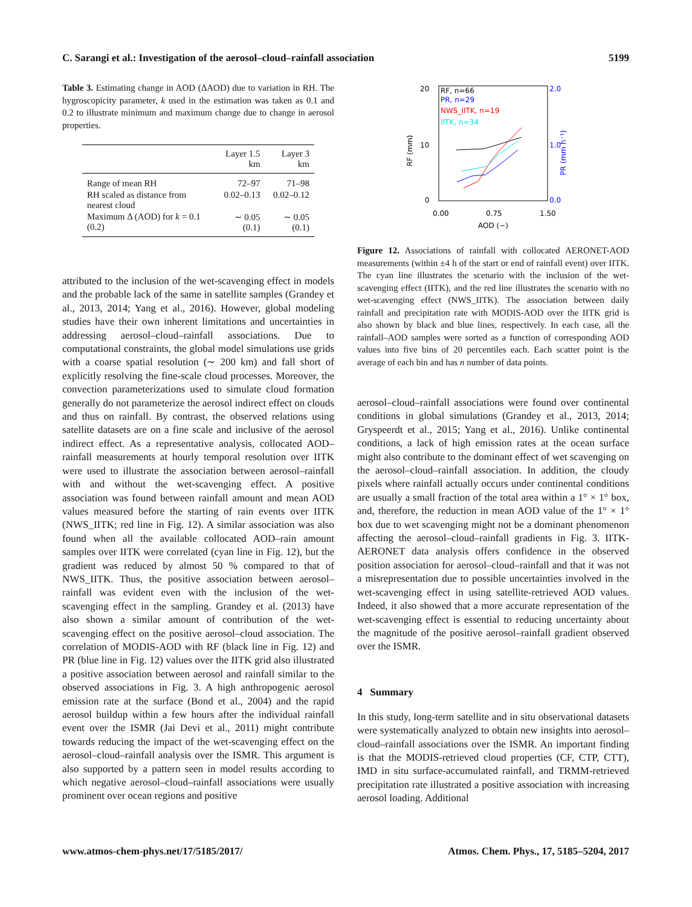C. Sarangi et al.: Investigation of the aerosol–cloud–rainfall association 5199
Table 3. Estimating change in AOD (ΔAOD) due to variation in RH. The hygroscopicity parameter, k used in the estimation was taken as 0.1 and 0.2 to illustrate minimum and maximum change due to change in aerosol properties.
| | Layer 1.5 km | Layer 3 km |
| --- | --- | --- |
| Range of mean RH | 72–97 | 71–98 |
| RH scaled as distance from nearest cloud | 0.02–0.13 | 0.02–0.12 |
| Maximum Δ (AOD) for k = 0.1 (0.2) | ∼ 0.05 (0.1) | ∼ 0.05 (0.1) |
attributed to the inclusion of the wet-scavenging effect in models and the probable lack of the same in satellite samples (Grandey et al., 2013, 2014; Yang et al., 2016). However, global modeling studies have their own inherent limitations and uncertainties in addressing aerosol–cloud–rainfall associations. Due to computational constraints, the global model simulations use grids with a coarse spatial resolution (∼ 200 km) and fall short of explicitly resolving the fine-scale cloud processes. Moreover, the convection parameterizations used to simulate cloud formation generally do not parameterize the aerosol indirect effect on clouds and thus on rainfall. By contrast, the observed relations using satellite datasets are on a fine scale and inclusive of the aerosol indirect effect. As a representative analysis, collocated AOD–rainfall measurements at hourly temporal resolution over IITK were used to illustrate the association between aerosol–rainfall with and without the wet-scavenging effect. A positive association was found between rainfall amount and mean AOD values measured before the starting of rain events over IITK (NWS_IITK; red line in Fig. 12). A similar association was also found when all the available collocated AOD–rain amount samples over IITK were correlated (cyan line in Fig. 12), but the gradient was reduced by almost 50 % compared to that of NWS_IITK. Thus, the positive association between aerosol–rainfall was evident even with the inclusion of the wet-scavenging effect in the sampling. Grandey et al. (2013) have also shown a similar amount of contribution of the wet-scavenging effect on the positive aerosol–cloud association. The correlation of MODIS-AOD with RF (black line in Fig. 12) and PR (blue line in Fig. 12) values over the IITK grid also illustrated a positive association between aerosol and rainfall similar to the observed associations in Fig. 3. A high anthropogenic aerosol emission rate at the surface (Bond et al., 2004) and the rapid aerosol buildup within a few hours after the individual rainfall event over the ISMR (Jai Devi et al., 2011) might contribute towards reducing the impact of the wet-scavenging effect on the aerosol–cloud–rainfall analysis over the ISMR. This argument is also supported by a pattern seen in model results according to which negative aerosol–cloud–rainfall associations were usually prominent over ocean regions and positive
20
10
0
RF (mm)
2.0
1.0
0.0
PR (mm h⁻¹)
0.00
0.75
1.50
AOD (−)
RF, n=66
PR, n=29
NWS_IITK, n=19
IITK, n=34
Figure 12. Associations of rainfall with collocated AERONET-AOD measurements (within ±4 h of the start or end of rainfall event) over IITK. The cyan line illustrates the scenario with the inclusion of the wet-scavenging effect (IITK), and the red line illustrates the scenario with no wet-scavenging effect (NWS_IITK). The association between daily rainfall and precipitation rate with MODIS-AOD over the IITK grid is also shown by black and blue lines, respectively. In each case, all the rainfall–AOD samples were sorted as a function of corresponding AOD values into five bins of 20 percentiles each. Each scatter point is the average of each bin and has n number of data points.
aerosol–cloud–rainfall associations were found over continental conditions in global simulations (Grandey et al., 2013, 2014; Gryspeerdt et al., 2015; Yang et al., 2016). Unlike continental conditions, a lack of high emission rates at the ocean surface might also contribute to the dominant effect of wet scavenging on the aerosol–cloud–rainfall association. In addition, the cloudy pixels where rainfall actually occurs under continental conditions are usually a small fraction of the total area within a 1° × 1° box, and, therefore, the reduction in mean AOD value of the 1° × 1° box due to wet scavenging might not be a dominant phenomenon affecting the aerosol–cloud–rainfall gradients in Fig. 3. IITK-AERONET data analysis offers confidence in the observed position association for aerosol–cloud–rainfall and that it was not a misrepresentation due to possible uncertainties involved in the wet-scavenging effect in using satellite-retrieved AOD values. Indeed, it also showed that a more accurate representation of the wet-scavenging effect is essential to reducing uncertainty about the magnitude of the positive aerosol–rainfall gradient observed over the ISMR.
4 Summary
In this study, long-term satellite and in situ observational datasets were systematically analyzed to obtain new insights into aerosol–cloud–rainfall associations over the ISMR. An important finding is that the MODIS-retrieved cloud properties (CF, CTP, CTT), IMD in situ surface-accumulated rainfall, and TRMM-retrieved precipitation rate illustrated a positive association with increasing aerosol loading. Additional
www.atmos-chem-phys.net/17/5185/2017/ Atmos. Chem. Phys., 17, 5185–5204, 2017